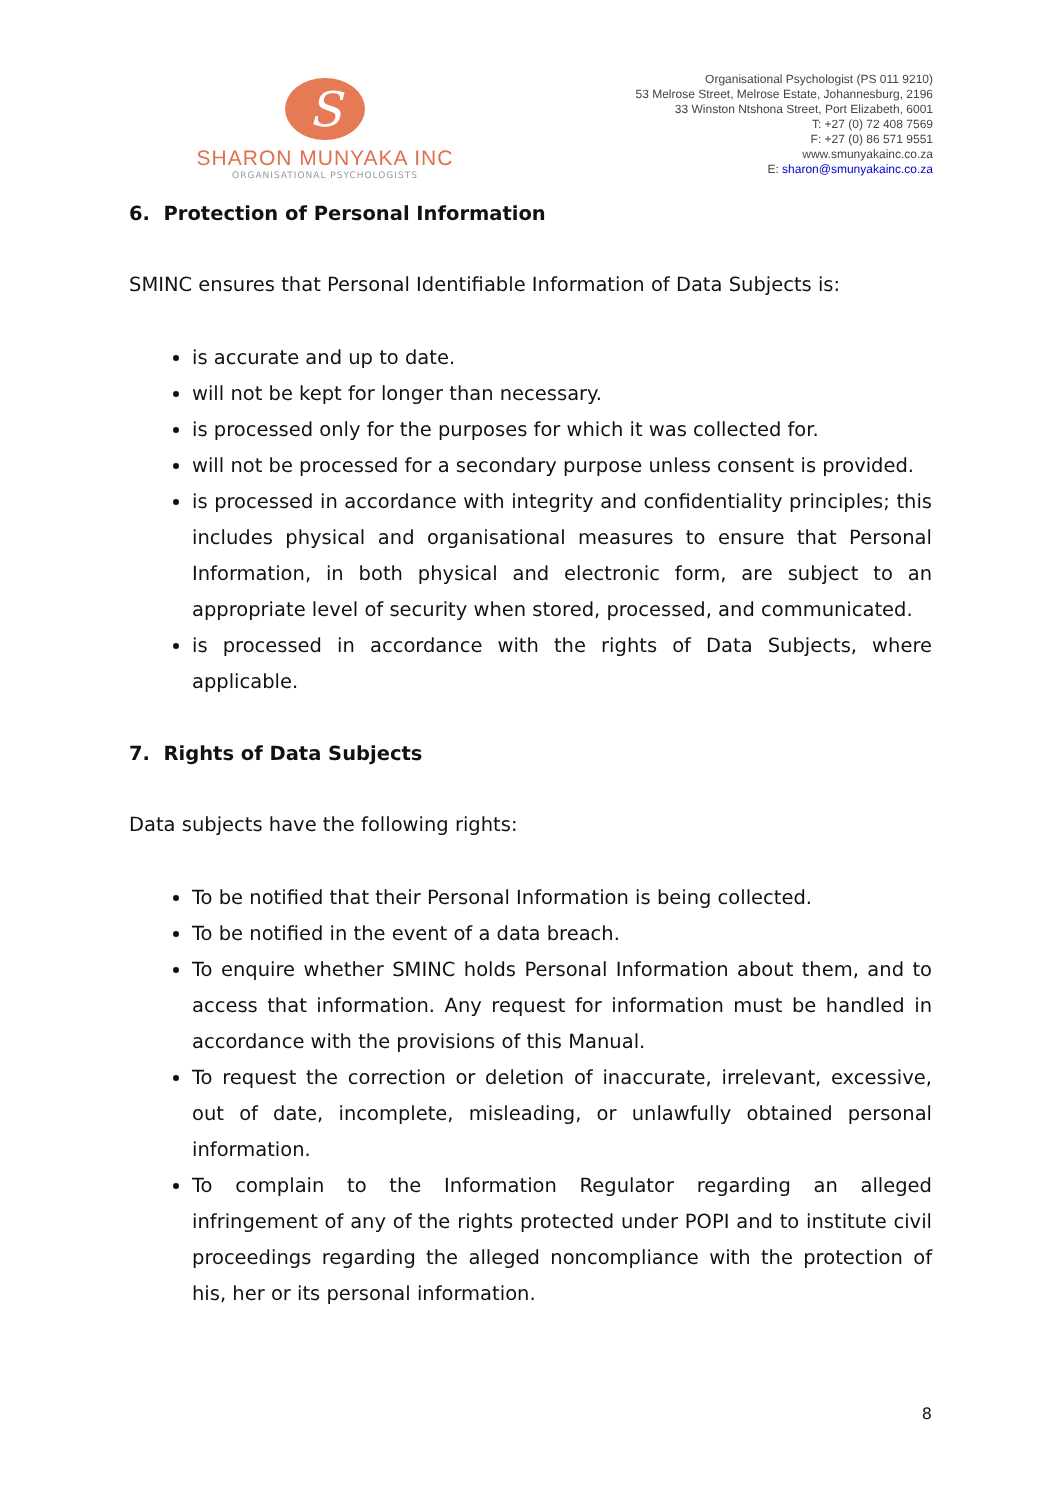S
SHARON MUNYAKA INC
ORGANISATIONAL PSYCHOLOGISTS
Organisational Psychologist (PS 011 9210)
53 Melrose Street, Melrose Estate, Johannesburg, 2196
33 Winston Ntshona Street, Port Elizabeth, 6001
T: +27 (0) 72 408 7569
F: +27 (0) 86 571 9551
www.smunyakainc.co.za
E: sharon@smunyakainc.co.za
6. Protection of Personal Information
SMINC ensures that Personal Identifiable Information of Data Subjects is:
is accurate and up to date.
will not be kept for longer than necessary.
is processed only for the purposes for which it was collected for.
will not be processed for a secondary purpose unless consent is provided.
is processed in accordance with integrity and confidentiality principles; this includes physical and organisational measures to ensure that Personal Information, in both physical and electronic form, are subject to an appropriate level of security when stored, processed, and communicated.
is processed in accordance with the rights of Data Subjects, where applicable.
7. Rights of Data Subjects
Data subjects have the following rights:
To be notified that their Personal Information is being collected.
To be notified in the event of a data breach.
To enquire whether SMINC holds Personal Information about them, and to access that information. Any request for information must be handled in accordance with the provisions of this Manual.
To request the correction or deletion of inaccurate, irrelevant, excessive, out of date, incomplete, misleading, or unlawfully obtained personal information.
To complain to the Information Regulator regarding an alleged infringement of any of the rights protected under POPI and to institute civil proceedings regarding the alleged noncompliance with the protection of his, her or its personal information.
8